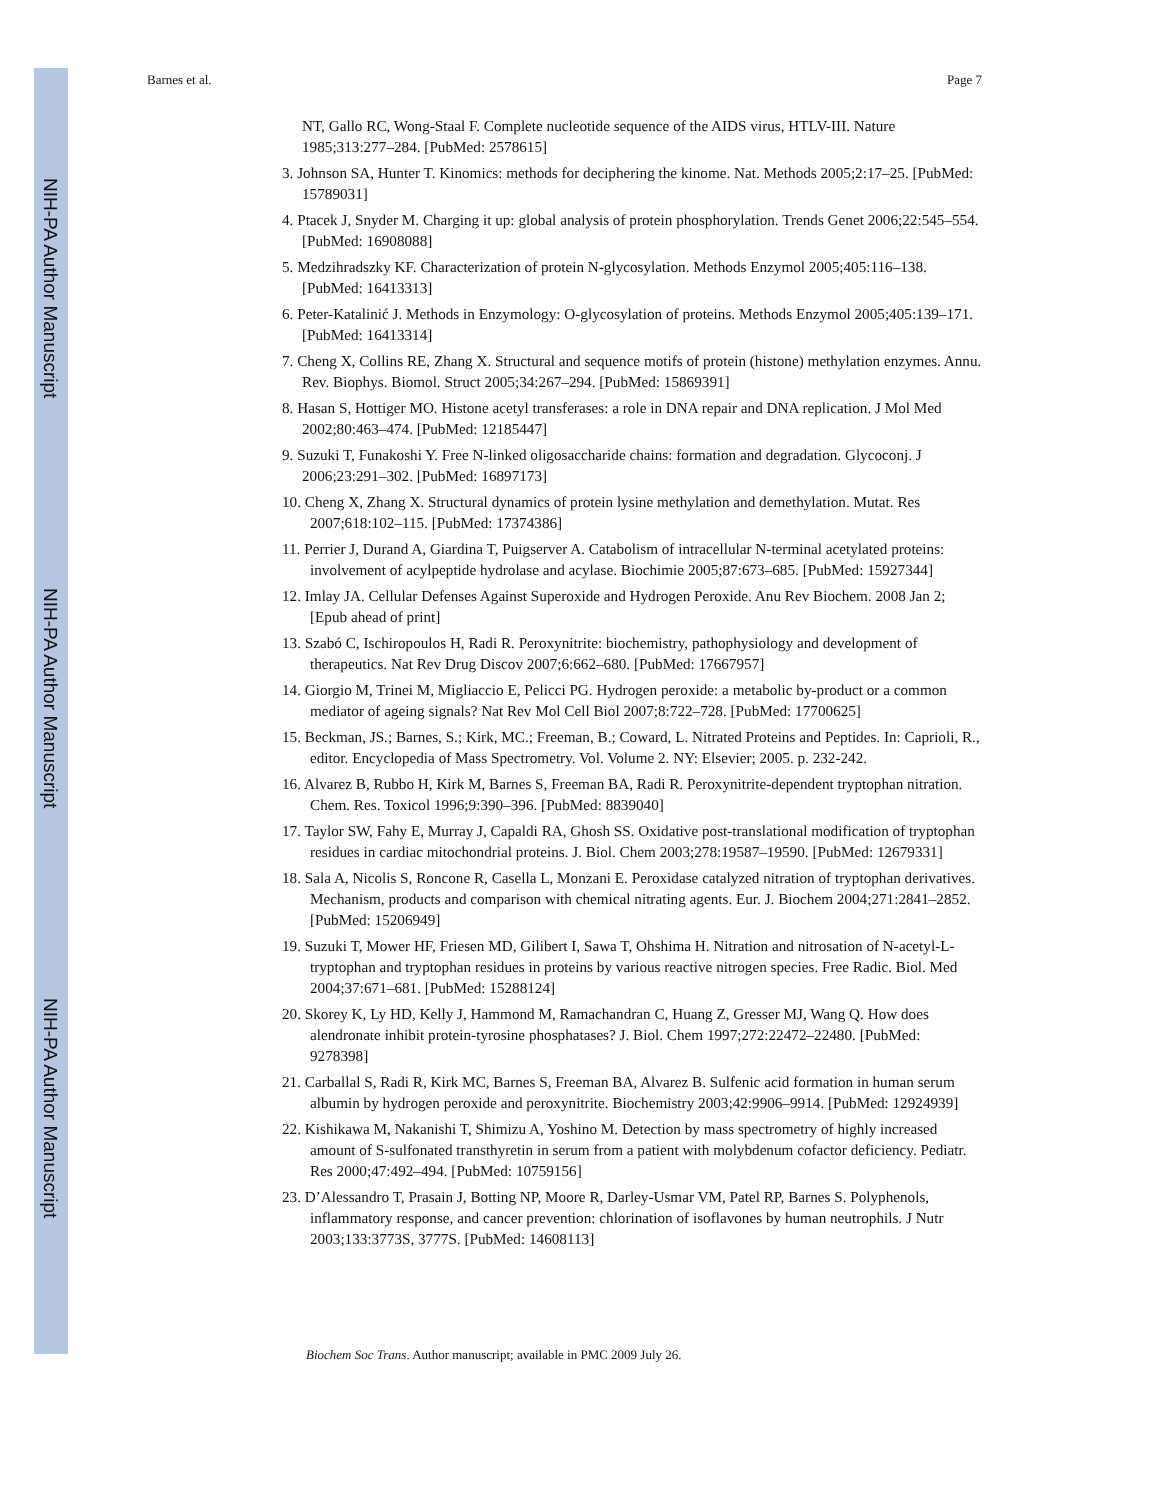NIH-PA Author Manuscript
NIH-PA Author Manuscript
NIH-PA Author Manuscript
Barnes et al. Page 7
NT, Gallo RC, Wong-Staal F. Complete nucleotide sequence of the AIDS virus, HTLV-III. Nature 1985;313:277–284. [PubMed: 2578615]
3. Johnson SA, Hunter T. Kinomics: methods for deciphering the kinome. Nat. Methods 2005;2:17–25. [PubMed: 15789031]
4. Ptacek J, Snyder M. Charging it up: global analysis of protein phosphorylation. Trends Genet 2006;22:545–554. [PubMed: 16908088]
5. Medzihradszky KF. Characterization of protein N-glycosylation. Methods Enzymol 2005;405:116–138. [PubMed: 16413313]
6. Peter-Katalinić J. Methods in Enzymology: O-glycosylation of proteins. Methods Enzymol 2005;405:139–171. [PubMed: 16413314]
7. Cheng X, Collins RE, Zhang X. Structural and sequence motifs of protein (histone) methylation enzymes. Annu. Rev. Biophys. Biomol. Struct 2005;34:267–294. [PubMed: 15869391]
8. Hasan S, Hottiger MO. Histone acetyl transferases: a role in DNA repair and DNA replication. J Mol Med 2002;80:463–474. [PubMed: 12185447]
9. Suzuki T, Funakoshi Y. Free N-linked oligosaccharide chains: formation and degradation. Glycoconj. J 2006;23:291–302. [PubMed: 16897173]
10. Cheng X, Zhang X. Structural dynamics of protein lysine methylation and demethylation. Mutat. Res 2007;618:102–115. [PubMed: 17374386]
11. Perrier J, Durand A, Giardina T, Puigserver A. Catabolism of intracellular N-terminal acetylated proteins: involvement of acylpeptide hydrolase and acylase. Biochimie 2005;87:673–685. [PubMed: 15927344]
12. Imlay JA. Cellular Defenses Against Superoxide and Hydrogen Peroxide. Anu Rev Biochem. 2008 Jan 2;[Epub ahead of print]
13. Szabó C, Ischiropoulos H, Radi R. Peroxynitrite: biochemistry, pathophysiology and development of therapeutics. Nat Rev Drug Discov 2007;6:662–680. [PubMed: 17667957]
14. Giorgio M, Trinei M, Migliaccio E, Pelicci PG. Hydrogen peroxide: a metabolic by-product or a common mediator of ageing signals? Nat Rev Mol Cell Biol 2007;8:722–728. [PubMed: 17700625]
15. Beckman, JS.; Barnes, S.; Kirk, MC.; Freeman, B.; Coward, L. Nitrated Proteins and Peptides. In: Caprioli, R., editor. Encyclopedia of Mass Spectrometry. Vol. Volume 2. NY: Elsevier; 2005. p. 232-242.
16. Alvarez B, Rubbo H, Kirk M, Barnes S, Freeman BA, Radi R. Peroxynitrite-dependent tryptophan nitration. Chem. Res. Toxicol 1996;9:390–396. [PubMed: 8839040]
17. Taylor SW, Fahy E, Murray J, Capaldi RA, Ghosh SS. Oxidative post-translational modification of tryptophan residues in cardiac mitochondrial proteins. J. Biol. Chem 2003;278:19587–19590. [PubMed: 12679331]
18. Sala A, Nicolis S, Roncone R, Casella L, Monzani E. Peroxidase catalyzed nitration of tryptophan derivatives. Mechanism, products and comparison with chemical nitrating agents. Eur. J. Biochem 2004;271:2841–2852. [PubMed: 15206949]
19. Suzuki T, Mower HF, Friesen MD, Gilibert I, Sawa T, Ohshima H. Nitration and nitrosation of N-acetyl-L-tryptophan and tryptophan residues in proteins by various reactive nitrogen species. Free Radic. Biol. Med 2004;37:671–681. [PubMed: 15288124]
20. Skorey K, Ly HD, Kelly J, Hammond M, Ramachandran C, Huang Z, Gresser MJ, Wang Q. How does alendronate inhibit protein-tyrosine phosphatases? J. Biol. Chem 1997;272:22472–22480. [PubMed: 9278398]
21. Carballal S, Radi R, Kirk MC, Barnes S, Freeman BA, Alvarez B. Sulfenic acid formation in human serum albumin by hydrogen peroxide and peroxynitrite. Biochemistry 2003;42:9906–9914. [PubMed: 12924939]
22. Kishikawa M, Nakanishi T, Shimizu A, Yoshino M. Detection by mass spectrometry of highly increased amount of S-sulfonated transthyretin in serum from a patient with molybdenum cofactor deficiency. Pediatr. Res 2000;47:492–494. [PubMed: 10759156]
23. D’Alessandro T, Prasain J, Botting NP, Moore R, Darley-Usmar VM, Patel RP, Barnes S. Polyphenols, inflammatory response, and cancer prevention: chlorination of isoflavones by human neutrophils. J Nutr 2003;133:3773S, 3777S. [PubMed: 14608113]
Biochem Soc Trans. Author manuscript; available in PMC 2009 July 26.